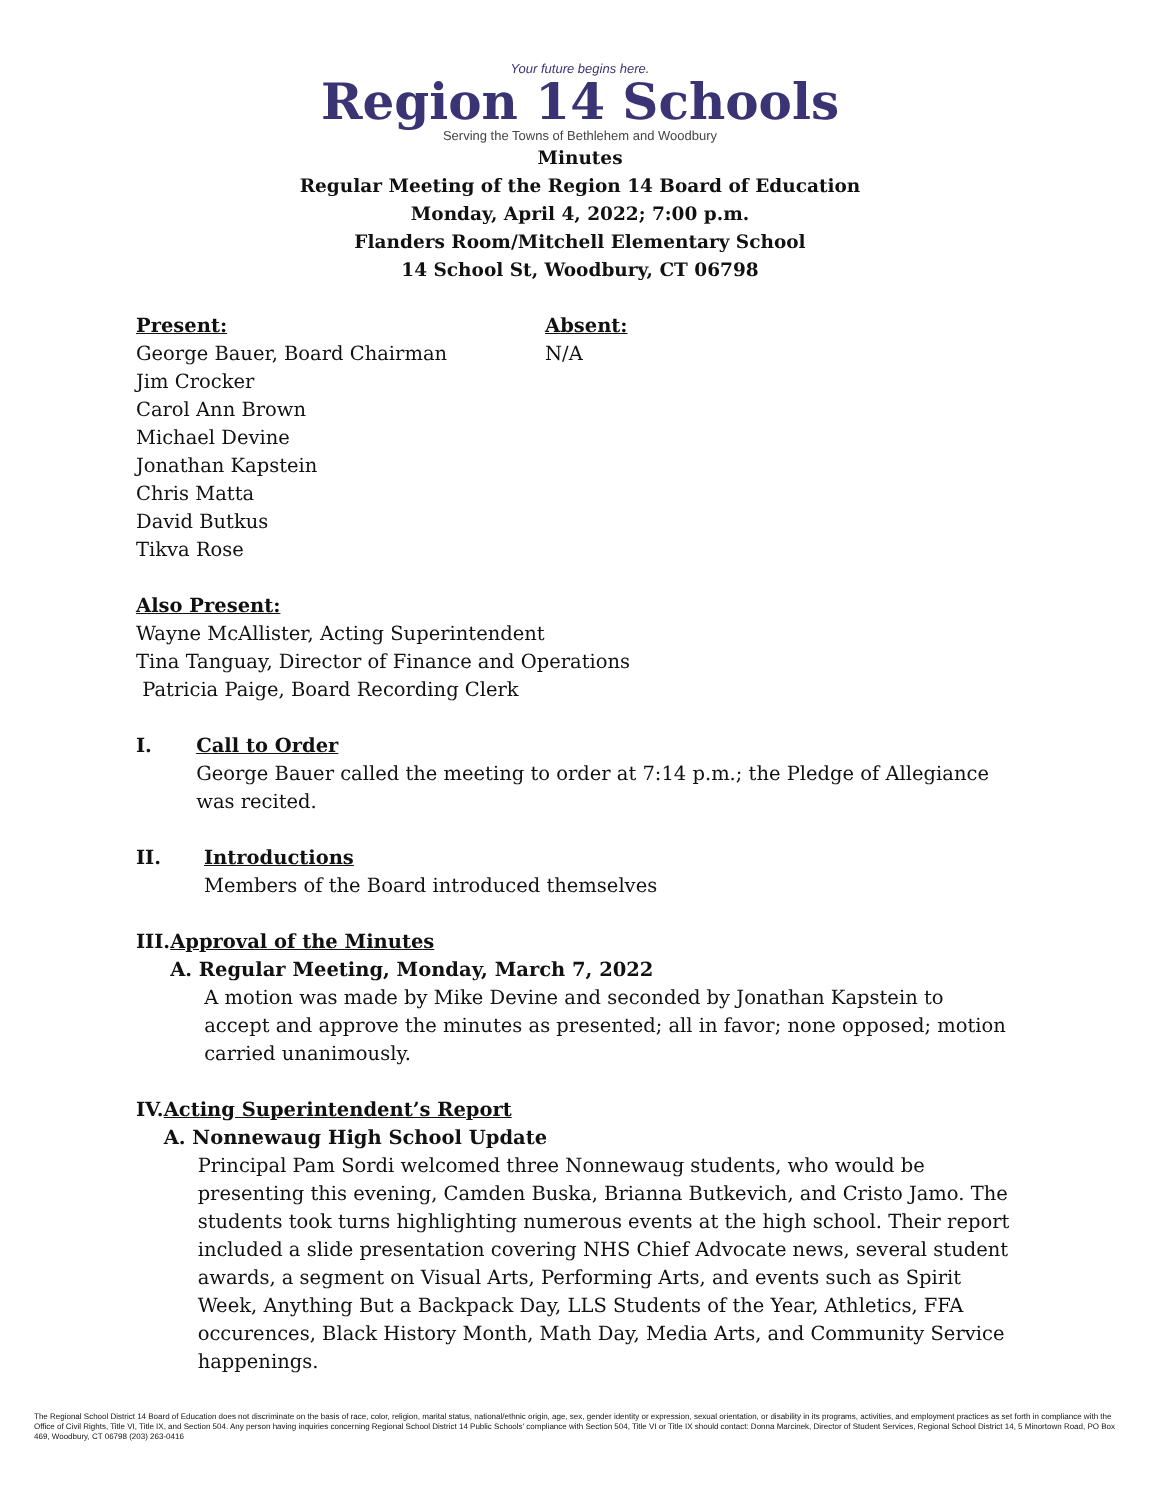Your future begins here.
Region 14 Schools
Serving the Towns of Bethlehem and Woodbury
Minutes
Regular Meeting of the Region 14 Board of Education
Monday, April 4, 2022; 7:00 p.m.
Flanders Room/Mitchell Elementary School
14 School St, Woodbury, CT 06798
Present:
George Bauer, Board Chairman
Jim Crocker
Carol Ann Brown
Michael Devine
Jonathan Kapstein
Chris Matta
David Butkus
Tikva Rose
Absent:
N/A
Also Present:
Wayne McAllister, Acting Superintendent
Tina Tanguay, Director of Finance and Operations
Patricia Paige, Board Recording Clerk
I. Call to Order
George Bauer called the meeting to order at 7:14 p.m.; the Pledge of Allegiance was recited.
II. Introductions
Members of the Board introduced themselves
III. Approval of the Minutes
A. Regular Meeting, Monday, March 7, 2022
A motion was made by Mike Devine and seconded by Jonathan Kapstein to accept and approve the minutes as presented; all in favor; none opposed; motion carried unanimously.
IV. Acting Superintendent’s Report
A. Nonnewaug High School Update
Principal Pam Sordi welcomed three Nonnewaug students, who would be presenting this evening, Camden Buska, Brianna Butkevich, and Cristo Jamo. The students took turns highlighting numerous events at the high school. Their report included a slide presentation covering NHS Chief Advocate news, several student awards, a segment on Visual Arts, Performing Arts, and events such as Spirit Week, Anything But a Backpack Day, LLS Students of the Year, Athletics, FFA occurences, Black History Month, Math Day, Media Arts, and Community Service happenings.
The Regional School District 14 Board of Education does not discriminate on the basis of race, color, religion, marital status, national/ethnic origin, age, sex, gender identity or expression, sexual orientation, or disability in its programs, activities, and employment practices as set forth in compliance with the Office of Civil Rights, Title VI, Title IX, and Section 504. Any person having inquiries concerning Regional School District 14 Public Schools' compliance with Section 504, Title VI or Title IX should contact: Donna Marcinek, Director of Student Services, Regional School District 14, 5 Minortown Road, PO Box 469, Woodbury, CT 06798 (203) 263-0416